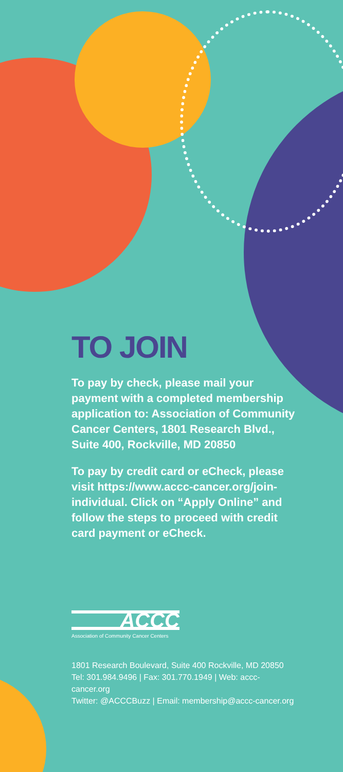TO JOIN
To pay by check, please mail your payment with a completed membership application to: Association of Community Cancer Centers, 1801 Research Blvd., Suite 400, Rockville, MD 20850
To pay by credit card or eCheck, please visit https://www.accc-cancer.org/join-individual. Click on “Apply Online” and follow the steps to proceed with credit card payment or eCheck.
ACCC
Association of Community Cancer Centers
1801 Research Boulevard, Suite 400 Rockville, MD 20850
Tel: 301.984.9496 | Fax: 301.770.1949 | Web: accc-cancer.org
Twitter: @ACCCBuzz | Email: membership@accc-cancer.org